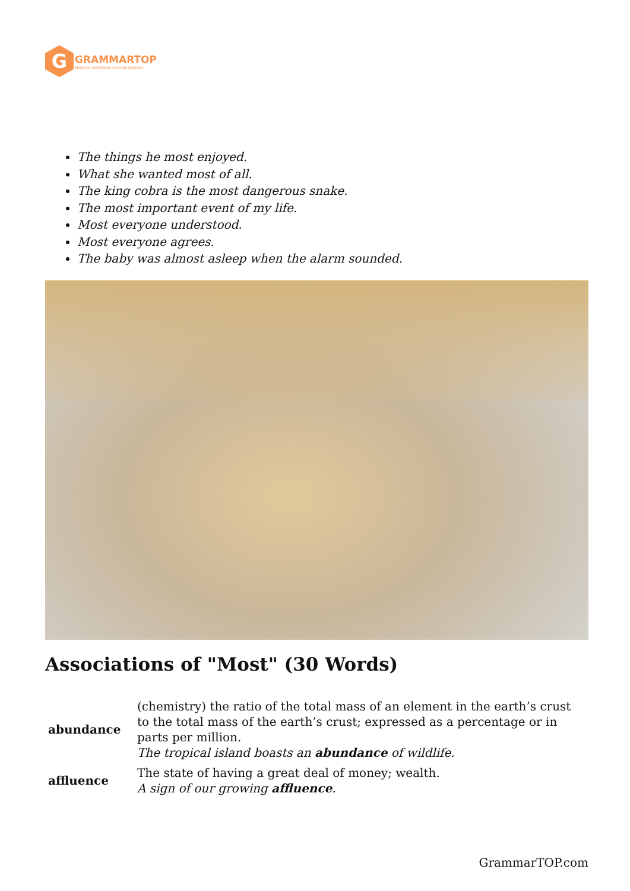G
GRAMMARTOP
ENGLISH GRAMMAR IN PLAIN ENGLISH
The things he most enjoyed.
What she wanted most of all.
The king cobra is the most dangerous snake.
The most important event of my life.
Most everyone understood.
Most everyone agrees.
The baby was almost asleep when the alarm sounded.
Associations of "Most" (30 Words)
| abundance | (chemistry) the ratio of the total mass of an element in the earth’s crust to the total mass of the earth’s crust; expressed as a percentage or in parts per million. The tropical island boasts an abundance of wildlife. |
| affluence | The state of having a great deal of money; wealth. A sign of our growing affluence . |
GrammarTOP.com